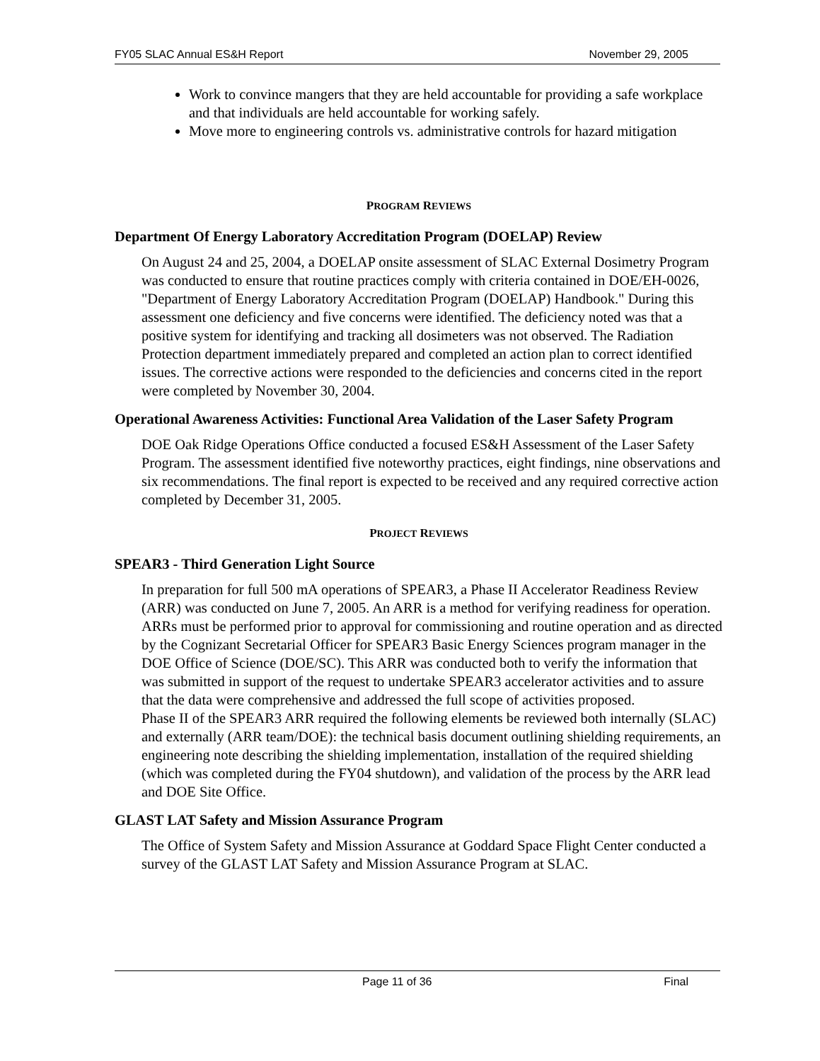FY05 SLAC Annual ES&H Report November 29, 2005
Work to convince mangers that they are held accountable for providing a safe workplace and that individuals are held accountable for working safely.
Move more to engineering controls vs. administrative controls for hazard mitigation
PROGRAM REVIEWS
Department Of Energy Laboratory Accreditation Program (DOELAP) Review
On August 24 and 25, 2004, a DOELAP onsite assessment of SLAC External Dosimetry Program was conducted to ensure that routine practices comply with criteria contained in DOE/EH-0026, "Department of Energy Laboratory Accreditation Program (DOELAP) Handbook." During this assessment one deficiency and five concerns were identified. The deficiency noted was that a positive system for identifying and tracking all dosimeters was not observed. The Radiation Protection department immediately prepared and completed an action plan to correct identified issues. The corrective actions were responded to the deficiencies and concerns cited in the report were completed by November 30, 2004.
Operational Awareness Activities: Functional Area Validation of the Laser Safety Program
DOE Oak Ridge Operations Office conducted a focused ES&H Assessment of the Laser Safety Program. The assessment identified five noteworthy practices, eight findings, nine observations and six recommendations. The final report is expected to be received and any required corrective action completed by December 31, 2005.
PROJECT REVIEWS
SPEAR3 - Third Generation Light Source
In preparation for full 500 mA operations of SPEAR3, a Phase II Accelerator Readiness Review (ARR) was conducted on June 7, 2005. An ARR is a method for verifying readiness for operation. ARRs must be performed prior to approval for commissioning and routine operation and as directed by the Cognizant Secretarial Officer for SPEAR3 Basic Energy Sciences program manager in the DOE Office of Science (DOE/SC). This ARR was conducted both to verify the information that was submitted in support of the request to undertake SPEAR3 accelerator activities and to assure that the data were comprehensive and addressed the full scope of activities proposed.
Phase II of the SPEAR3 ARR required the following elements be reviewed both internally (SLAC) and externally (ARR team/DOE): the technical basis document outlining shielding requirements, an engineering note describing the shielding implementation, installation of the required shielding (which was completed during the FY04 shutdown), and validation of the process by the ARR lead and DOE Site Office.
GLAST LAT Safety and Mission Assurance Program
The Office of System Safety and Mission Assurance at Goddard Space Flight Center conducted a survey of the GLAST LAT Safety and Mission Assurance Program at SLAC.
Page 11 of 36 Final